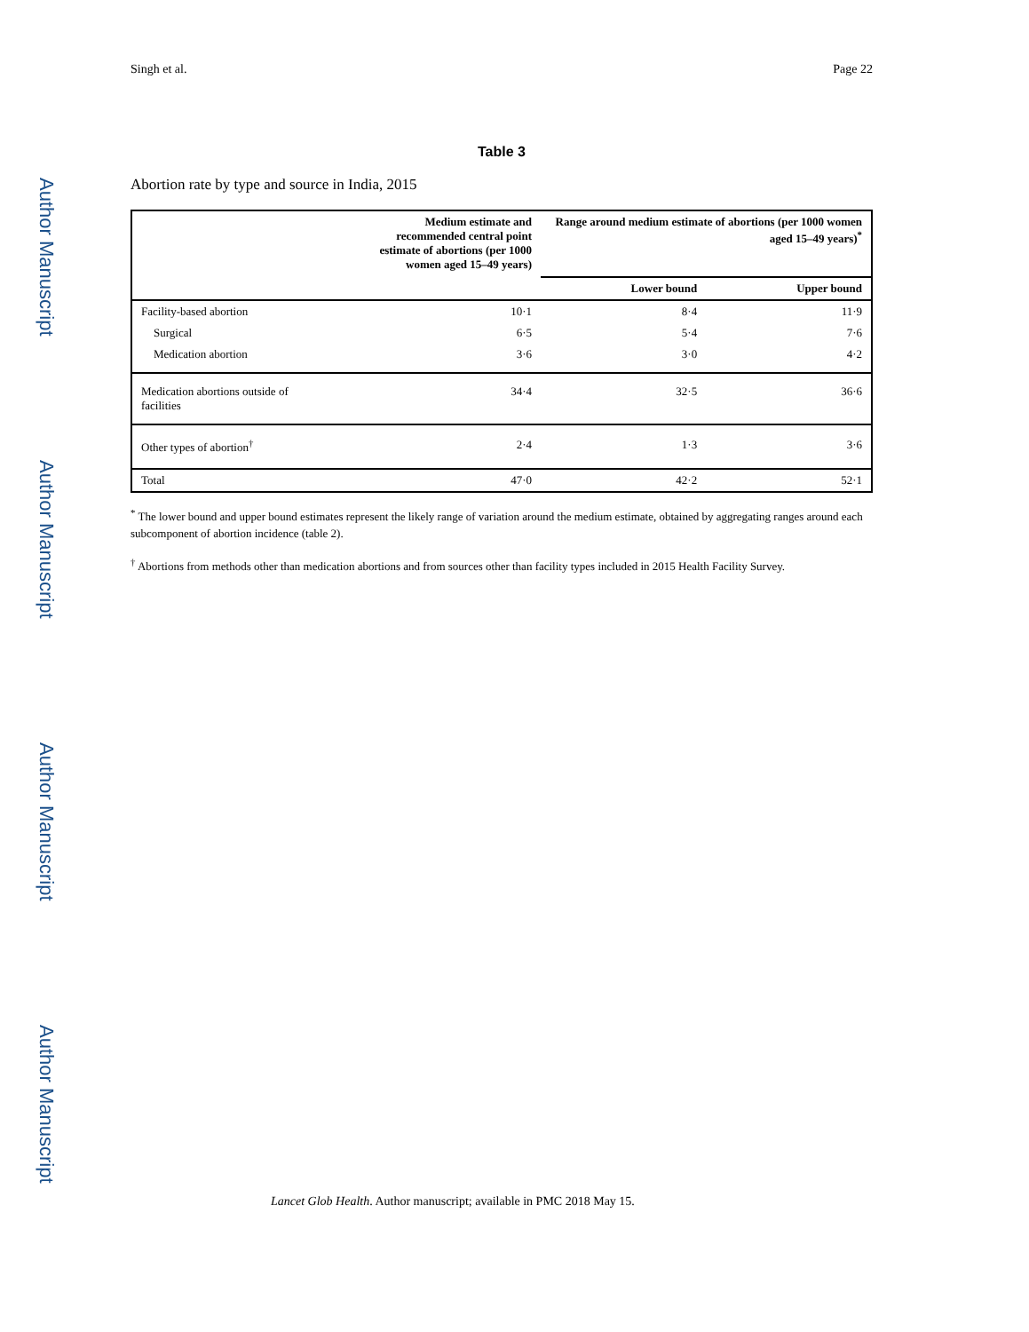Author Manuscript
Author Manuscript
Author Manuscript
Author Manuscript
Singh et al. Page 22
Table 3
Abortion rate by type and source in India, 2015
| | Medium estimate and recommended central point estimate of abortions (per 1000 women aged 15–49 years) | Range around medium estimate of abortions (per 1000 women aged 15–49 years)<sup>*</sup> | |
| --- | --- | --- | --- |
| | | Lower bound | Upper bound |
| Facility-based abortion | 10·1 | 8·4 | 11·9 |
| Surgical | 6·5 | 5·4 | 7·6 |
| Medication abortion | 3·6 | 3·0 | 4·2 |
| Medication abortions outside of facilities | 34·4 | 32·5 | 36·6 |
| Other types of abortion<sup>†</sup> | 2·4 | 1·3 | 3·6 |
| Total | 47·0 | 42·2 | 52·1 |
<sup>*</sup> The lower bound and upper bound estimates represent the likely range of variation around the medium estimate, obtained by aggregating ranges around each subcomponent of abortion incidence (table 2).
<sup>†</sup> Abortions from methods other than medication abortions and from sources other than facility types included in 2015 Health Facility Survey.
Lancet Glob Health. Author manuscript; available in PMC 2018 May 15.